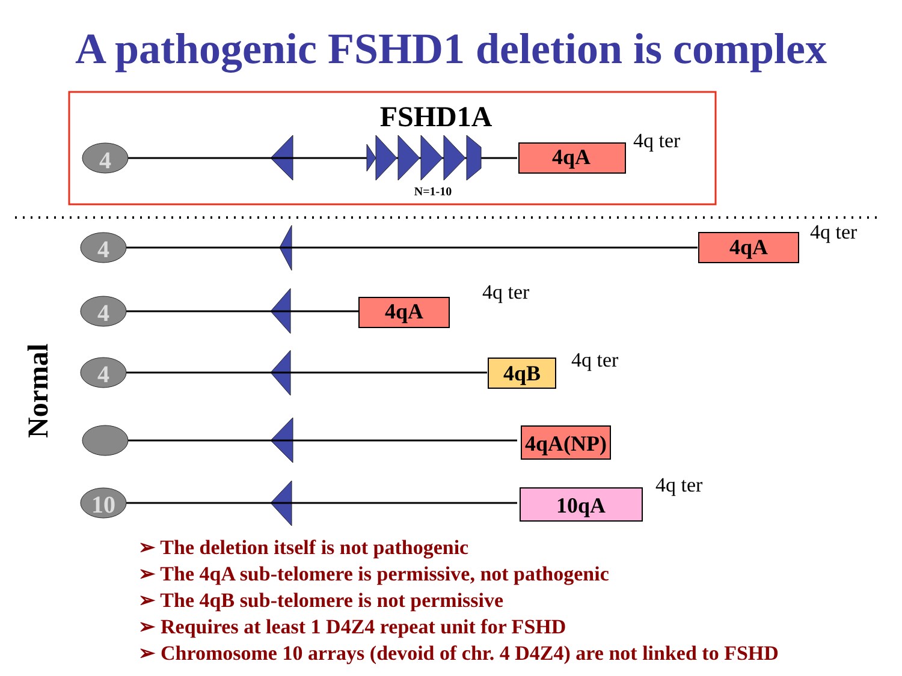A pathogenic FSHD1 deletion is complex
4
4
4
4
10
4qA
4qA
4qA
4qB
4qA(NP)
10qA
FSHD1A
N=1-10
4q ter
4q ter
4q ter
4q ter
4q ter
Normal
➢ The deletion itself is not pathogenic
➢ The 4qA sub-telomere is permissive, not pathogenic
➢ The 4qB sub-telomere is not permissive
➢ Requires at least 1 D4Z4 repeat unit for FSHD
➢ Chromosome 10 arrays (devoid of chr. 4 D4Z4) are not linked to FSHD